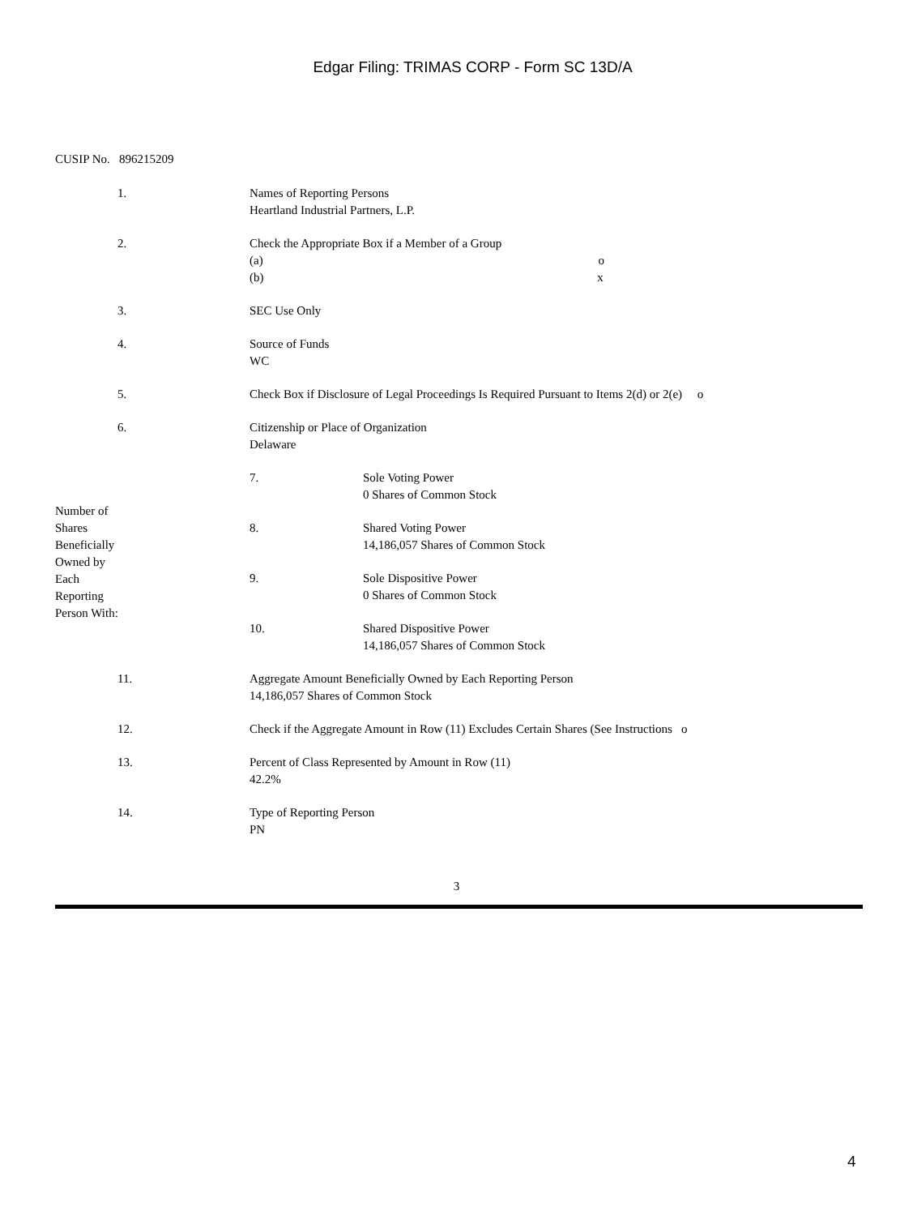Edgar Filing: TRIMAS CORP - Form SC 13D/A
CUSIP No. 896215209
| 1. | Names of Reporting Persons Heartland Industrial Partners, L.P. | | |
| 2. | Check the Appropriate Box if a Member of a Group (a) o (b) x | | |
| 3. | SEC Use Only | | |
| 4. | Source of Funds WC | | |
| 5. | Check Box if Disclosure of Legal Proceedings Is Required Pursuant to Items 2(d) or 2(e) o | | |
| 6. | Citizenship or Place of Organization Delaware | | |
| Number of Shares Beneficially Owned by Each Reporting Person With: | | 7. | Sole Voting Power 0 Shares of Common Stock |
| | | 8. | Shared Voting Power 14,186,057 Shares of Common Stock |
| | | 9. | Sole Dispositive Power 0 Shares of Common Stock |
| | | 10. | Shared Dispositive Power 14,186,057 Shares of Common Stock |
| 11. | Aggregate Amount Beneficially Owned by Each Reporting Person 14,186,057 Shares of Common Stock | | |
| 12. | Check if the Aggregate Amount in Row (11) Excludes Certain Shares (See Instructions o | | |
| 13. | Percent of Class Represented by Amount in Row (11) 42.2% | | |
| 14. | Type of Reporting Person PN | | |
3
4